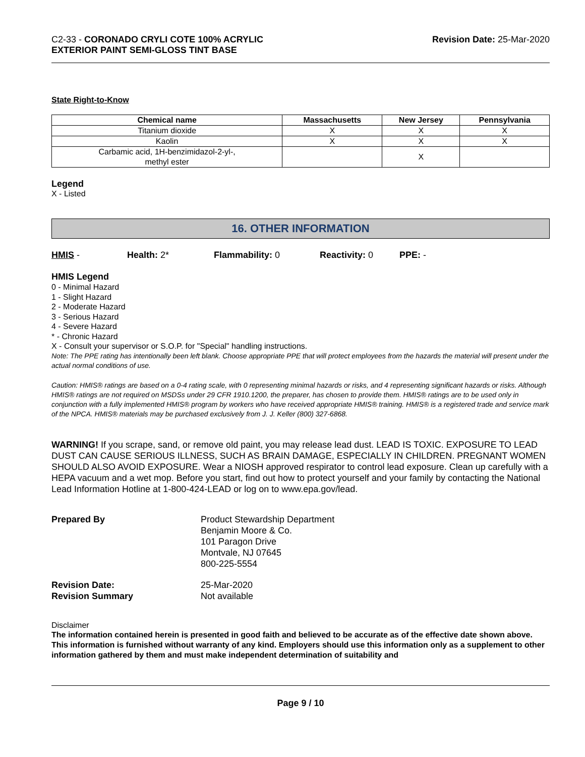C2-33 - CORONADO CRYLI COTE 100% ACRYLIC
EXTERIOR PAINT SEMI-GLOSS TINT BASE
Revision Date: 25-Mar-2020
State Right-to-Know
| Chemical name | Massachusetts | New Jersey | Pennsylvania |
| --- | --- | --- | --- |
| Titanium dioxide | X | X | X |
| Kaolin | X | X | X |
| Carbamic acid, 1H-benzimidazol-2-yl-, methyl ester | | X | |
Legend
X - Listed
16. OTHER INFORMATION
HMIS - Health: 2* Flammability: 0 Reactivity: 0 PPE: -
HMIS Legend
0 - Minimal Hazard
1 - Slight Hazard
2 - Moderate Hazard
3 - Serious Hazard
4 - Severe Hazard
* - Chronic Hazard
X - Consult your supervisor or S.O.P. for "Special" handling instructions.
Note: The PPE rating has intentionally been left blank. Choose appropriate PPE that will protect employees from the hazards the material will present under the actual normal conditions of use.
Caution: HMIS® ratings are based on a 0-4 rating scale, with 0 representing minimal hazards or risks, and 4 representing significant hazards or risks. Although HMIS® ratings are not required on MSDSs under 29 CFR 1910.1200, the preparer, has chosen to provide them. HMIS® ratings are to be used only in conjunction with a fully implemented HMIS® program by workers who have received appropriate HMIS® training. HMIS® is a registered trade and service mark of the NPCA. HMIS® materials may be purchased exclusively from J. J. Keller (800) 327-6868.
WARNING! If you scrape, sand, or remove old paint, you may release lead dust. LEAD IS TOXIC. EXPOSURE TO LEAD DUST CAN CAUSE SERIOUS ILLNESS, SUCH AS BRAIN DAMAGE, ESPECIALLY IN CHILDREN. PREGNANT WOMEN SHOULD ALSO AVOID EXPOSURE. Wear a NIOSH approved respirator to control lead exposure. Clean up carefully with a HEPA vacuum and a wet mop. Before you start, find out how to protect yourself and your family by contacting the National Lead Information Hotline at 1-800-424-LEAD or log on to www.epa.gov/lead.
| Prepared By | Product Stewardship Department Benjamin Moore & Co. 101 Paragon Drive Montvale, NJ 07645 800-225-5554 |
| Revision Date: | 25-Mar-2020 |
| Revision Summary | Not available |
Disclaimer
The information contained herein is presented in good faith and believed to be accurate as of the effective date shown above. This information is furnished without warranty of any kind. Employers should use this information only as a supplement to other information gathered by them and must make independent determination of suitability and
Page 9 / 10